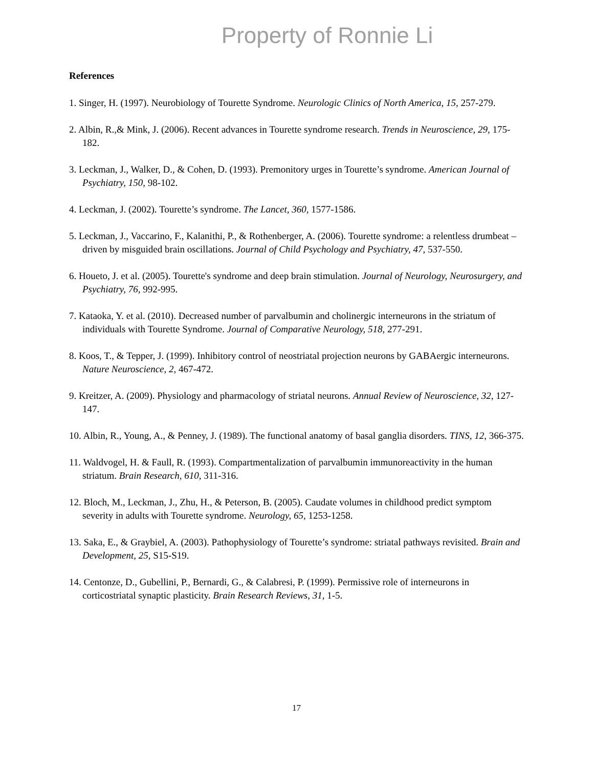Property of Ronnie Li
References
1. Singer, H. (1997). Neurobiology of Tourette Syndrome. Neurologic Clinics of North America, 15, 257-279.
2. Albin, R.,& Mink, J. (2006). Recent advances in Tourette syndrome research. Trends in Neuroscience, 29, 175-182.
3. Leckman, J., Walker, D., & Cohen, D. (1993). Premonitory urges in Tourette’s syndrome. American Journal of Psychiatry, 150, 98-102.
4. Leckman, J. (2002). Tourette’s syndrome. The Lancet, 360, 1577-1586.
5. Leckman, J., Vaccarino, F., Kalanithi, P., & Rothenberger, A. (2006). Tourette syndrome: a relentless drumbeat – driven by misguided brain oscillations. Journal of Child Psychology and Psychiatry, 47, 537-550.
6. Houeto, J. et al. (2005). Tourette's syndrome and deep brain stimulation. Journal of Neurology, Neurosurgery, and Psychiatry, 76, 992-995.
7. Kataoka, Y. et al. (2010). Decreased number of parvalbumin and cholinergic interneurons in the striatum of individuals with Tourette Syndrome. Journal of Comparative Neurology, 518, 277-291.
8. Koos, T., & Tepper, J. (1999). Inhibitory control of neostriatal projection neurons by GABAergic interneurons. Nature Neuroscience, 2, 467-472.
9. Kreitzer, A. (2009). Physiology and pharmacology of striatal neurons. Annual Review of Neuroscience, 32, 127-147.
10. Albin, R., Young, A., & Penney, J. (1989). The functional anatomy of basal ganglia disorders. TINS, 12, 366-375.
11. Waldvogel, H. & Faull, R. (1993). Compartmentalization of parvalbumin immunoreactivity in the human striatum. Brain Research, 610, 311-316.
12. Bloch, M., Leckman, J., Zhu, H., & Peterson, B. (2005). Caudate volumes in childhood predict symptom severity in adults with Tourette syndrome. Neurology, 65, 1253-1258.
13. Saka, E., & Graybiel, A. (2003). Pathophysiology of Tourette’s syndrome: striatal pathways revisited. Brain and Development, 25, S15-S19.
14. Centonze, D., Gubellini, P., Bernardi, G., & Calabresi, P. (1999). Permissive role of interneurons in corticostriatal synaptic plasticity. Brain Research Reviews, 31, 1-5.
17